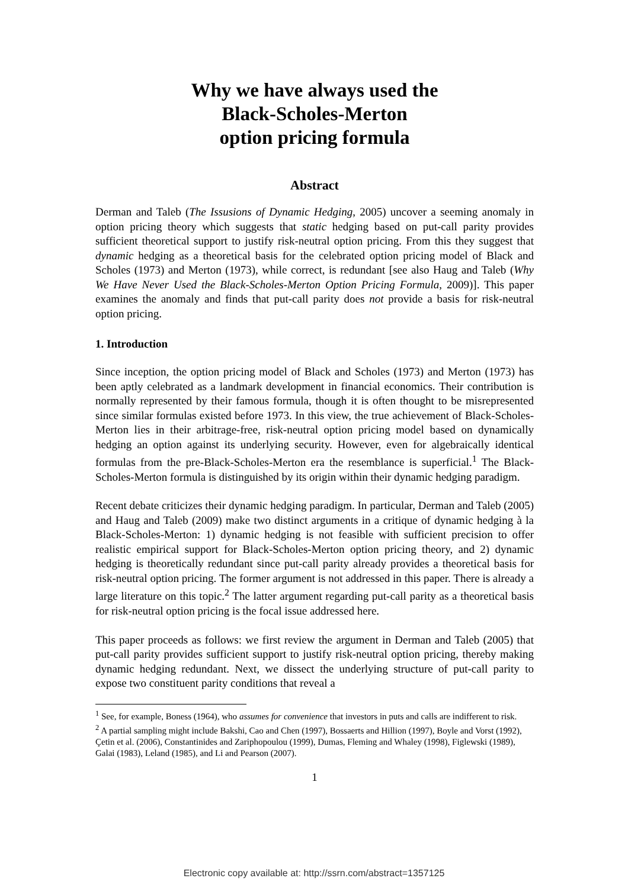Why we have always used the
Black-Scholes-Merton
option pricing formula
Abstract
Derman and Taleb (The Issusions of Dynamic Hedging, 2005) uncover a seeming anomaly in option pricing theory which suggests that static hedging based on put-call parity provides sufficient theoretical support to justify risk-neutral option pricing. From this they suggest that dynamic hedging as a theoretical basis for the celebrated option pricing model of Black and Scholes (1973) and Merton (1973), while correct, is redundant [see also Haug and Taleb (Why We Have Never Used the Black-Scholes-Merton Option Pricing Formula, 2009)]. This paper examines the anomaly and finds that put-call parity does not provide a basis for risk-neutral option pricing.
1. Introduction
Since inception, the option pricing model of Black and Scholes (1973) and Merton (1973) has been aptly celebrated as a landmark development in financial economics. Their contribution is normally represented by their famous formula, though it is often thought to be misrepresented since similar formulas existed before 1973. In this view, the true achievement of Black-Scholes-Merton lies in their arbitrage-free, risk-neutral option pricing model based on dynamically hedging an option against its underlying security. However, even for algebraically identical formulas from the pre-Black-Scholes-Merton era the resemblance is superficial.<sup>1</sup> The Black-Scholes-Merton formula is distinguished by its origin within their dynamic hedging paradigm.
Recent debate criticizes their dynamic hedging paradigm. In particular, Derman and Taleb (2005) and Haug and Taleb (2009) make two distinct arguments in a critique of dynamic hedging à la Black-Scholes-Merton: 1) dynamic hedging is not feasible with sufficient precision to offer realistic empirical support for Black-Scholes-Merton option pricing theory, and 2) dynamic hedging is theoretically redundant since put-call parity already provides a theoretical basis for risk-neutral option pricing. The former argument is not addressed in this paper. There is already a large literature on this topic.<sup>2</sup> The latter argument regarding put-call parity as a theoretical basis for risk-neutral option pricing is the focal issue addressed here.
This paper proceeds as follows: we first review the argument in Derman and Taleb (2005) that put-call parity provides sufficient support to justify risk-neutral option pricing, thereby making dynamic hedging redundant. Next, we dissect the underlying structure of put-call parity to expose two constituent parity conditions that reveal a
<sup>1</sup> See, for example, Boness (1964), who assumes for convenience that investors in puts and calls are indifferent to risk.
<sup>2</sup> A partial sampling might include Bakshi, Cao and Chen (1997), Bossaerts and Hillion (1997), Boyle and Vorst (1992), Çetin et al. (2006), Constantinides and Zariphopoulou (1999), Dumas, Fleming and Whaley (1998), Figlewski (1989), Galai (1983), Leland (1985), and Li and Pearson (2007).
1
Electronic copy available at: http://ssrn.com/abstract=1357125